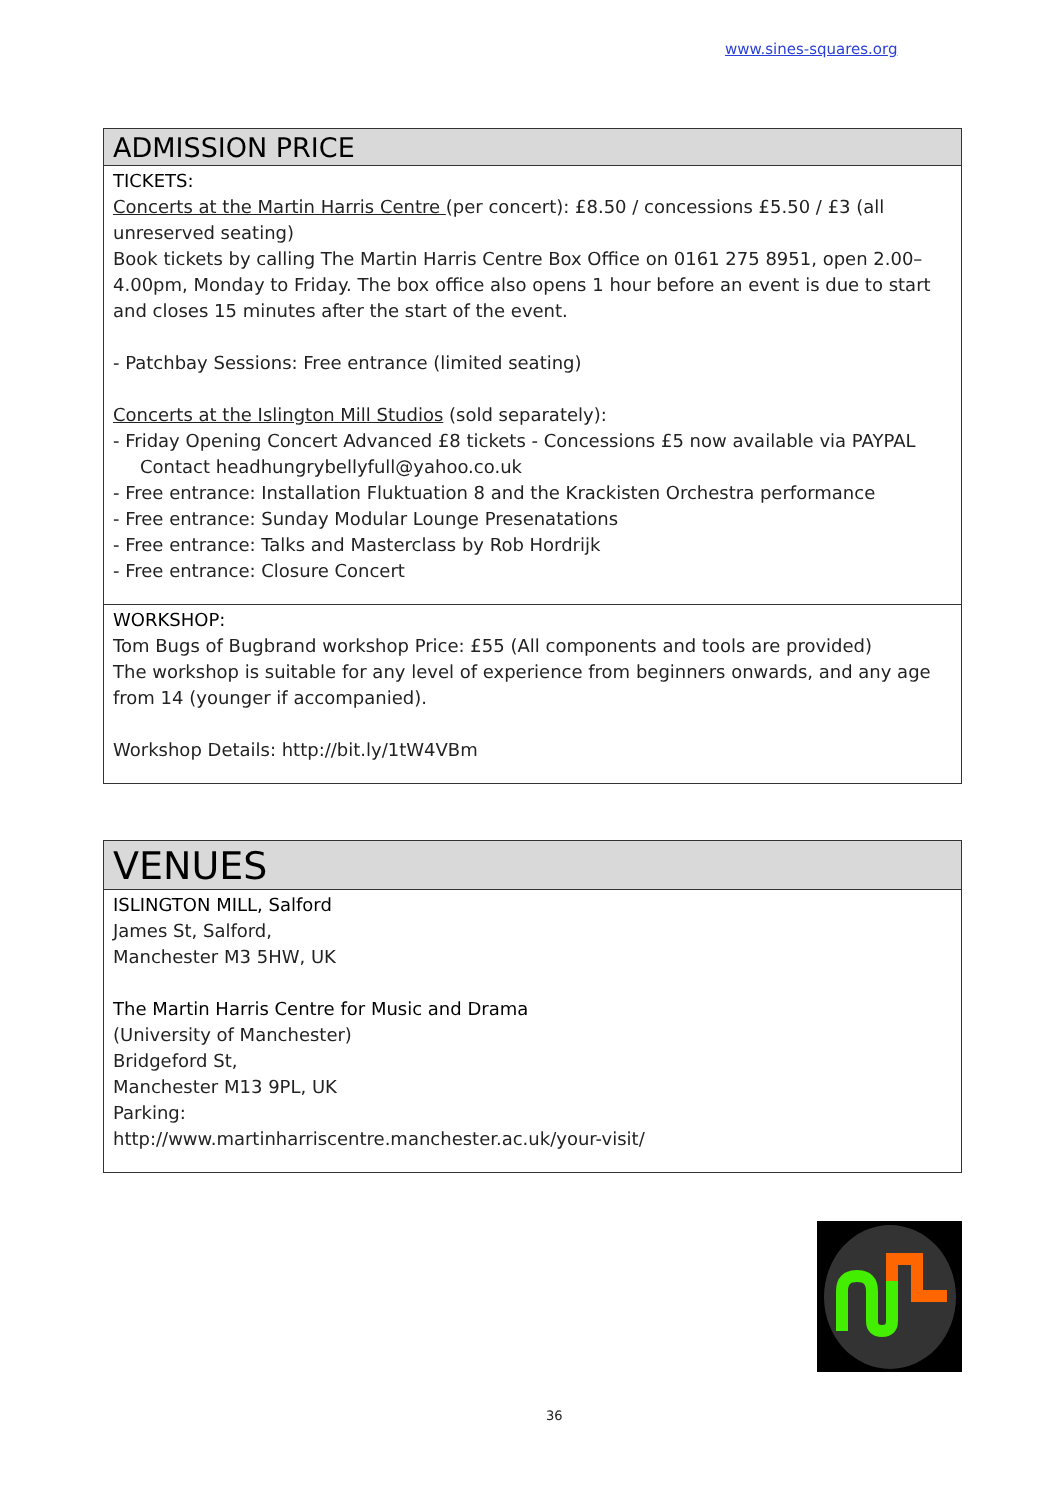www.sines-squares.org
| ADMISSION PRICE |
| --- |
| TICKETS: Concerts at the Martin Harris Centre (per concert): £8.50 / concessions £5.50 / £3 (all unreserved seating) Book tickets by calling The Martin Harris Centre Box Office on 0161 275 8951, open 2.00–4.00pm, Monday to Friday. The box office also opens 1 hour before an event is due to start and closes 15 minutes after the start of the event. - Patchbay Sessions: Free entrance (limited seating) Concerts at the Islington Mill Studios (sold separately): - Friday Opening Concert Advanced £8 tickets - Concessions £5 now available via PAYPAL Contact headhungrybellyfull@yahoo.co.uk - Free entrance: Installation Fluktuation 8 and the Krackisten Orchestra performance - Free entrance: Sunday Modular Lounge Presenatations - Free entrance: Talks and Masterclass by Rob Hordrijk - Free entrance: Closure Concert |
| WORKSHOP: Tom Bugs of Bugbrand workshop Price: £55 (All components and tools are provided) The workshop is suitable for any level of experience from beginners onwards, and any age from 14 (younger if accompanied). Workshop Details: http://bit.ly/1tW4VBm |
| VENUES |
| --- |
| ISLINGTON MILL, Salford James St, Salford, Manchester M3 5HW, UK The Martin Harris Centre for Music and Drama (University of Manchester) Bridgeford St, Manchester M13 9PL, UK Parking: http://www.martinharriscentre.manchester.ac.uk/your-visit/ |
36